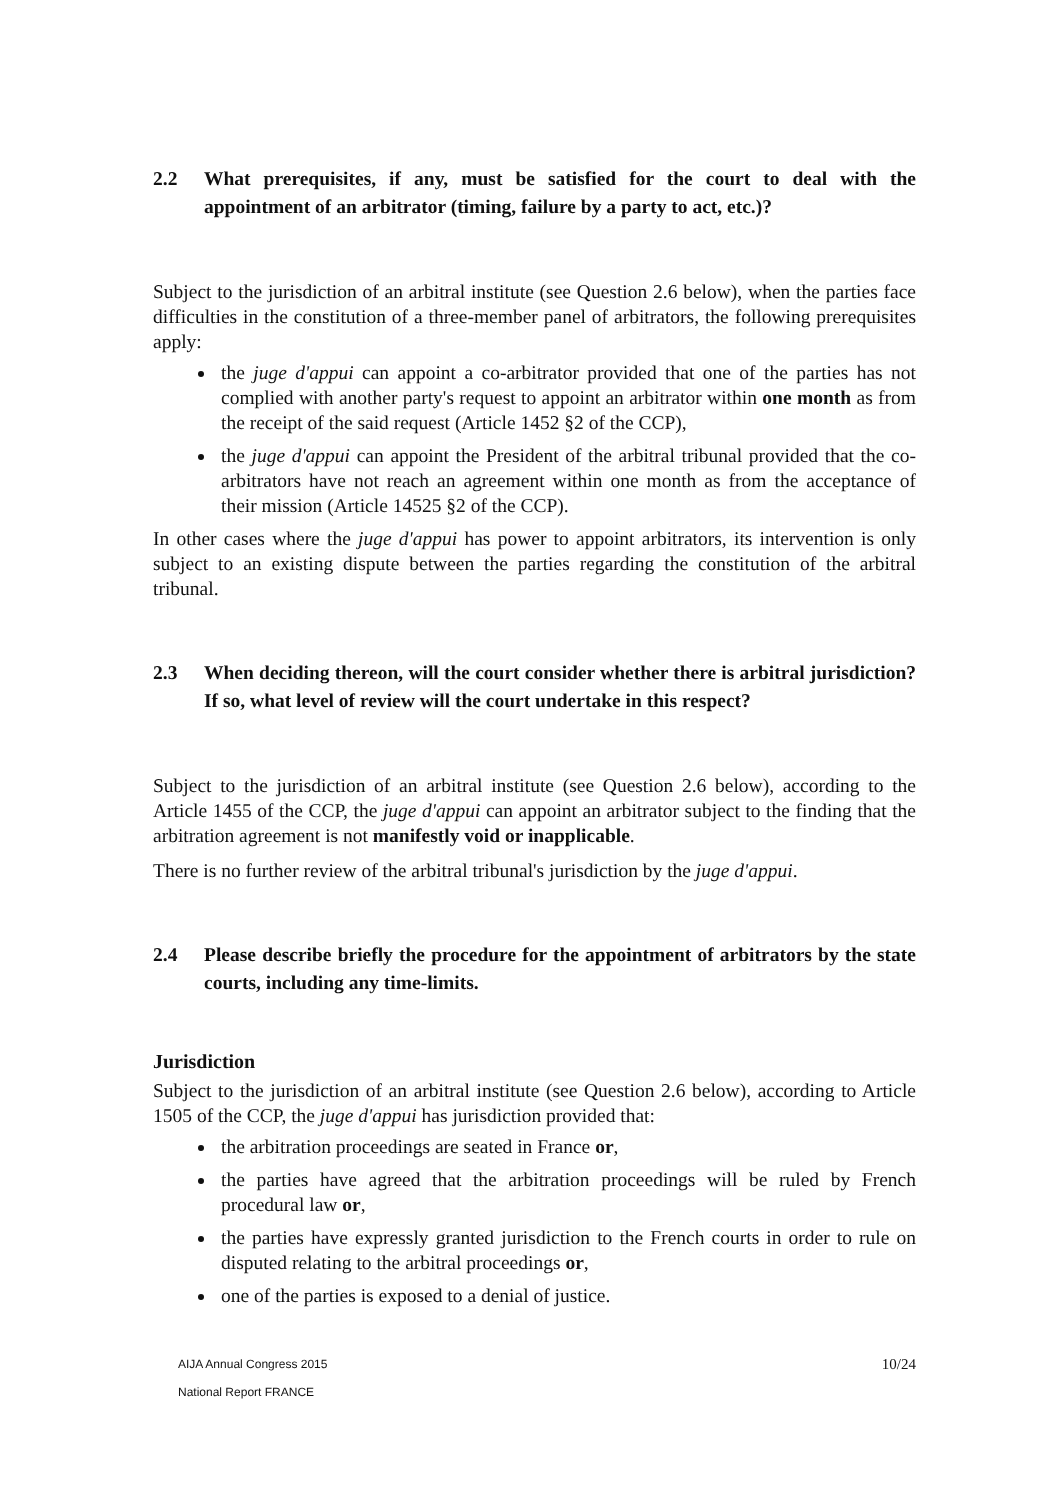2.2 What prerequisites, if any, must be satisfied for the court to deal with the appointment of an arbitrator (timing, failure by a party to act, etc.)?
Subject to the jurisdiction of an arbitral institute (see Question 2.6 below), when the parties face difficulties in the constitution of a three-member panel of arbitrators, the following prerequisites apply:
the juge d'appui can appoint a co-arbitrator provided that one of the parties has not complied with another party's request to appoint an arbitrator within one month as from the receipt of the said request (Article 1452 §2 of the CCP),
the juge d'appui can appoint the President of the arbitral tribunal provided that the co-arbitrators have not reach an agreement within one month as from the acceptance of their mission (Article 14525 §2 of the CCP).
In other cases where the juge d'appui has power to appoint arbitrators, its intervention is only subject to an existing dispute between the parties regarding the constitution of the arbitral tribunal.
2.3 When deciding thereon, will the court consider whether there is arbitral jurisdiction? If so, what level of review will the court undertake in this respect?
Subject to the jurisdiction of an arbitral institute (see Question 2.6 below), according to the Article 1455 of the CCP, the juge d'appui can appoint an arbitrator subject to the finding that the arbitration agreement is not manifestly void or inapplicable.
There is no further review of the arbitral tribunal's jurisdiction by the juge d'appui.
2.4 Please describe briefly the procedure for the appointment of arbitrators by the state courts, including any time-limits.
Jurisdiction
Subject to the jurisdiction of an arbitral institute (see Question 2.6 below), according to Article 1505 of the CCP, the juge d'appui has jurisdiction provided that:
the arbitration proceedings are seated in France or,
the parties have agreed that the arbitration proceedings will be ruled by French procedural law or,
the parties have expressly granted jurisdiction to the French courts in order to rule on disputed relating to the arbitral proceedings or,
one of the parties is exposed to a denial of justice.
AIJA Annual Congress 2015
National Report FRANCE
10/24